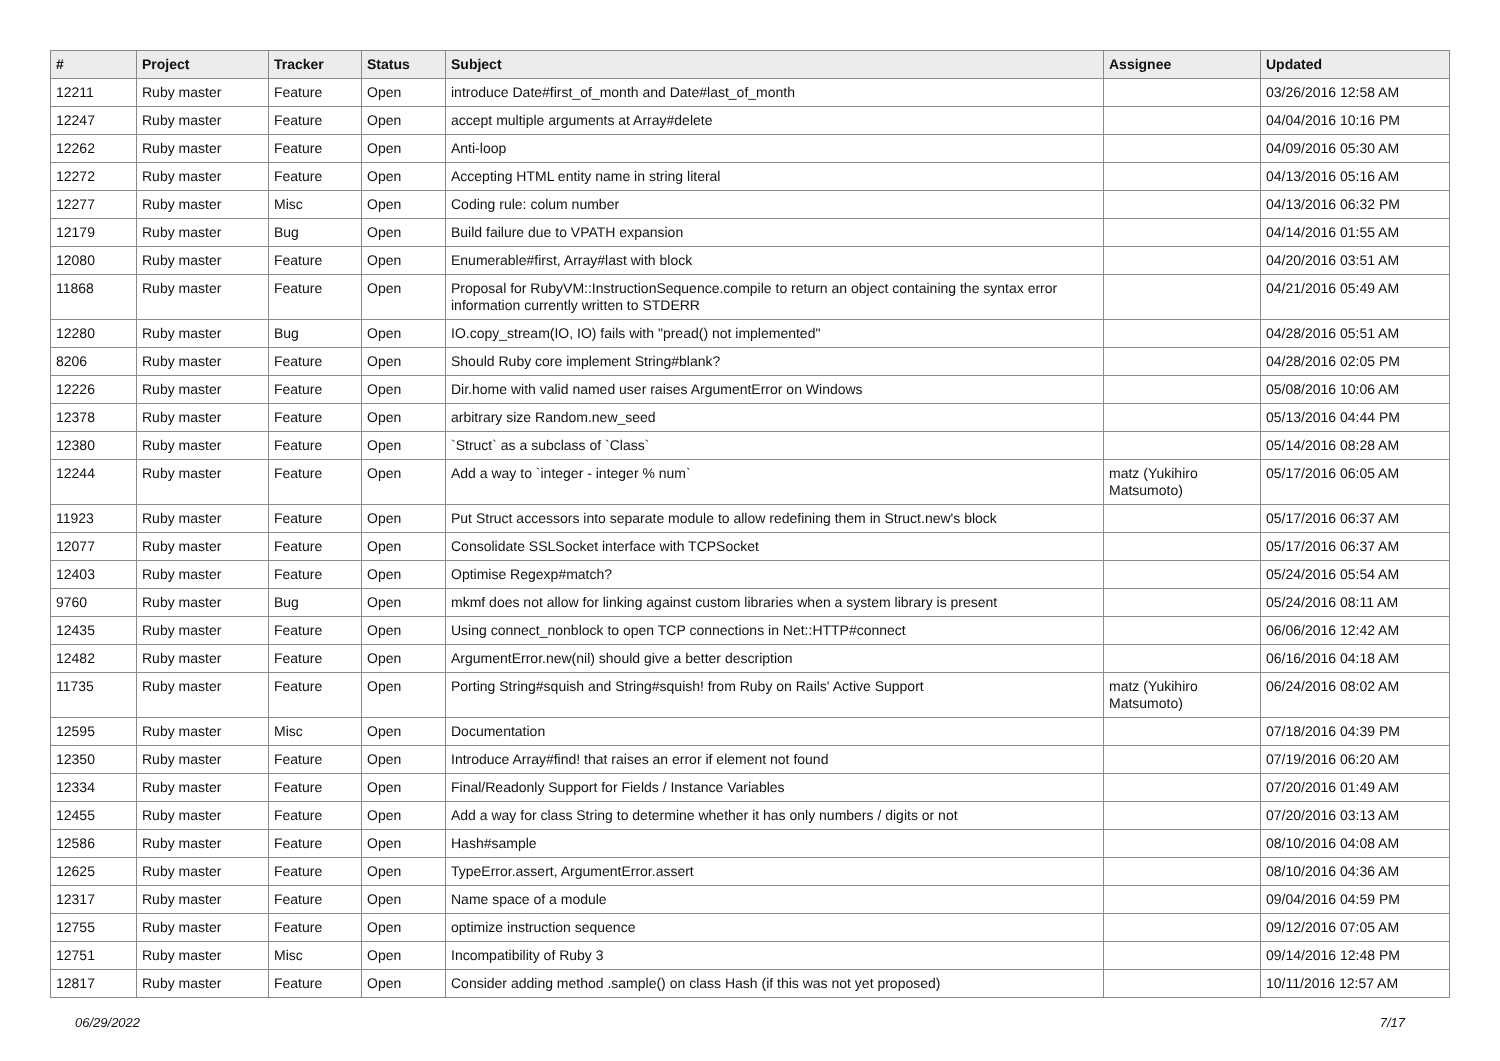| # | Project | Tracker | Status | Subject | Assignee | Updated |
| --- | --- | --- | --- | --- | --- | --- |
| 12211 | Ruby master | Feature | Open | introduce Date#first_of_month and Date#last_of_month | | 03/26/2016 12:58 AM |
| 12247 | Ruby master | Feature | Open | accept multiple arguments at Array#delete | | 04/04/2016 10:16 PM |
| 12262 | Ruby master | Feature | Open | Anti-loop | | 04/09/2016 05:30 AM |
| 12272 | Ruby master | Feature | Open | Accepting HTML entity name in string literal | | 04/13/2016 05:16 AM |
| 12277 | Ruby master | Misc | Open | Coding rule: colum number | | 04/13/2016 06:32 PM |
| 12179 | Ruby master | Bug | Open | Build failure due to VPATH expansion | | 04/14/2016 01:55 AM |
| 12080 | Ruby master | Feature | Open | Enumerable#first, Array#last with block | | 04/20/2016 03:51 AM |
| 11868 | Ruby master | Feature | Open | Proposal for RubyVM::InstructionSequence.compile to return an object containing the syntax error information currently written to STDERR | | 04/21/2016 05:49 AM |
| 12280 | Ruby master | Bug | Open | IO.copy_stream(IO, IO) fails with "pread() not implemented" | | 04/28/2016 05:51 AM |
| 8206 | Ruby master | Feature | Open | Should Ruby core implement String#blank? | | 04/28/2016 02:05 PM |
| 12226 | Ruby master | Feature | Open | Dir.home with valid named user raises ArgumentError on Windows | | 05/08/2016 10:06 AM |
| 12378 | Ruby master | Feature | Open | arbitrary size Random.new_seed | | 05/13/2016 04:44 PM |
| 12380 | Ruby master | Feature | Open | `Struct` as a subclass of `Class` | | 05/14/2016 08:28 AM |
| 12244 | Ruby master | Feature | Open | Add a way to `integer - integer % num` | matz (Yukihiro Matsumoto) | 05/17/2016 06:05 AM |
| 11923 | Ruby master | Feature | Open | Put Struct accessors into separate module to allow redefining them in Struct.new's block | | 05/17/2016 06:37 AM |
| 12077 | Ruby master | Feature | Open | Consolidate SSLSocket interface with TCPSocket | | 05/17/2016 06:37 AM |
| 12403 | Ruby master | Feature | Open | Optimise Regexp#match? | | 05/24/2016 05:54 AM |
| 9760 | Ruby master | Bug | Open | mkmf does not allow for linking against custom libraries when a system library is present | | 05/24/2016 08:11 AM |
| 12435 | Ruby master | Feature | Open | Using connect_nonblock to open TCP connections in Net::HTTP#connect | | 06/06/2016 12:42 AM |
| 12482 | Ruby master | Feature | Open | ArgumentError.new(nil) should give a better description | | 06/16/2016 04:18 AM |
| 11735 | Ruby master | Feature | Open | Porting String#squish and String#squish! from Ruby on Rails' Active Support | matz (Yukihiro Matsumoto) | 06/24/2016 08:02 AM |
| 12595 | Ruby master | Misc | Open | Documentation | | 07/18/2016 04:39 PM |
| 12350 | Ruby master | Feature | Open | Introduce Array#find! that raises an error if element not found | | 07/19/2016 06:20 AM |
| 12334 | Ruby master | Feature | Open | Final/Readonly Support for Fields / Instance Variables | | 07/20/2016 01:49 AM |
| 12455 | Ruby master | Feature | Open | Add a way for class String to determine whether it has only numbers / digits or not | | 07/20/2016 03:13 AM |
| 12586 | Ruby master | Feature | Open | Hash#sample | | 08/10/2016 04:08 AM |
| 12625 | Ruby master | Feature | Open | TypeError.assert, ArgumentError.assert | | 08/10/2016 04:36 AM |
| 12317 | Ruby master | Feature | Open | Name space of a module | | 09/04/2016 04:59 PM |
| 12755 | Ruby master | Feature | Open | optimize instruction sequence | | 09/12/2016 07:05 AM |
| 12751 | Ruby master | Misc | Open | Incompatibility of Ruby 3 | | 09/14/2016 12:48 PM |
| 12817 | Ruby master | Feature | Open | Consider adding method .sample() on class Hash (if this was not yet proposed) | | 10/11/2016 12:57 AM |
06/29/2022 7/17